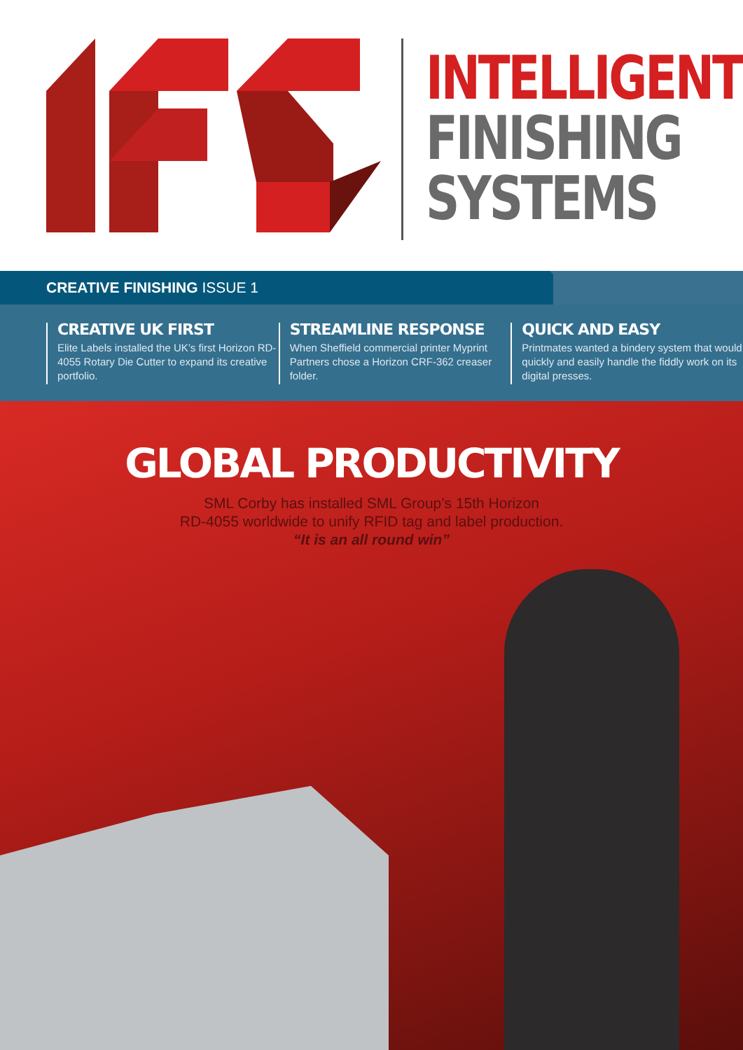INTELLIGENT
FINISHING
SYSTEMS
CREATIVE FINISHING ISSUE 1
CREATIVE UK FIRST
Elite Labels installed the UK’s first Horizon RD-4055 Rotary Die Cutter to expand its creative portfolio.
STREAMLINE RESPONSE
When Sheffield commercial printer Myprint Partners chose a Horizon CRF-362 creaser folder.
QUICK AND EASY
Printmates wanted a bindery system that would quickly and easily handle the fiddly work on its digital presses.
GLOBAL PRODUCTIVITY
SML Corby has installed SML Group’s 15th Horizon
RD-4055 worldwide to unify RFID tag and label production.
“It is an all round win”